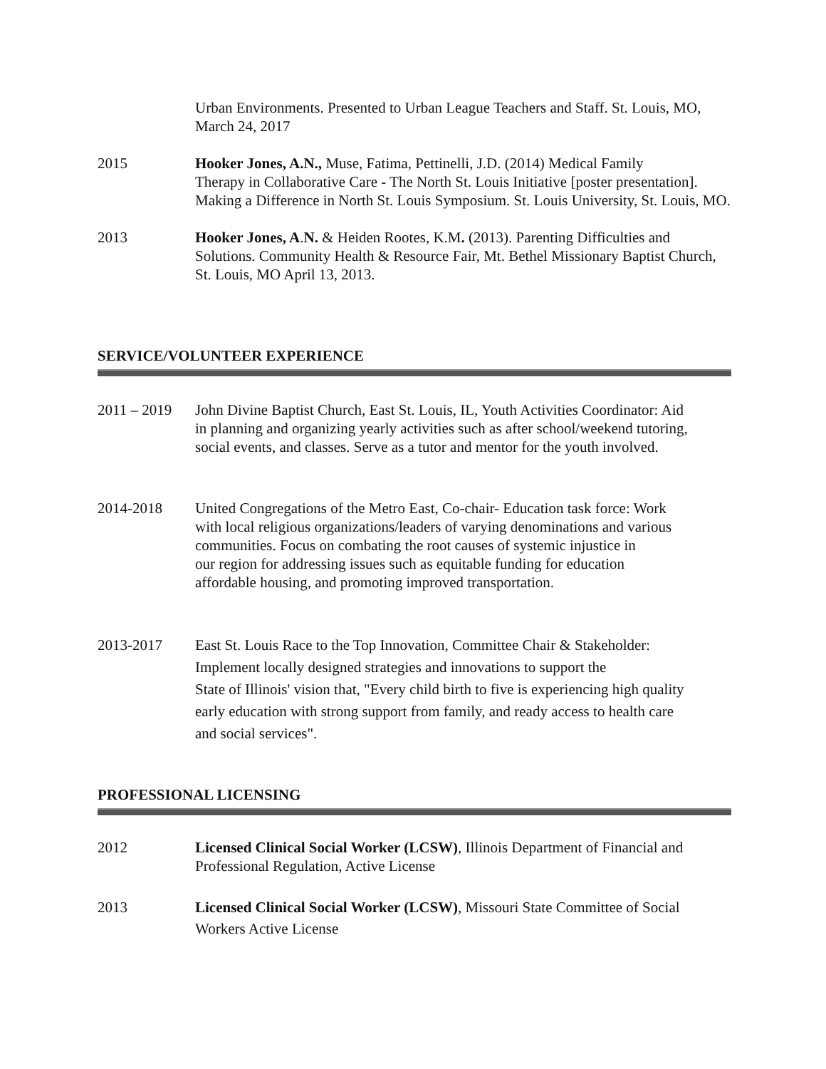Urban Environments. Presented to Urban League Teachers and Staff. St. Louis, MO,
March 24, 2017
2015 Hooker Jones, A.N., Muse, Fatima, Pettinelli, J.D. (2014) Medical Family
Therapy in Collaborative Care - The North St. Louis Initiative [poster presentation].
Making a Difference in North St. Louis Symposium. St. Louis University, St. Louis, MO.
2013 Hooker Jones, A.N. & Heiden Rootes, K.M. (2013). Parenting Difficulties and
Solutions. Community Health & Resource Fair, Mt. Bethel Missionary Baptist Church,
St. Louis, MO April 13, 2013.
SERVICE/VOLUNTEER EXPERIENCE
2011 – 2019
John Divine Baptist Church, East St. Louis, IL, Youth Activities Coordinator: Aid
in planning and organizing yearly activities such as after school/weekend tutoring,
social events, and classes. Serve as a tutor and mentor for the youth involved.
2014-2018 United Congregations of the Metro East, Co-chair- Education task force: Work
with local religious organizations/leaders of varying denominations and various
communities. Focus on combating the root causes of systemic injustice in
our region for addressing issues such as equitable funding for education
affordable housing, and promoting improved transportation.
2013-2017 East St. Louis Race to the Top Innovation, Committee Chair & Stakeholder:
Implement locally designed strategies and innovations to support the
State of Illinois' vision that, "Every child birth to five is experiencing high quality
early education with strong support from family, and ready access to health care
and social services".
PROFESSIONAL LICENSING
2012 Licensed Clinical Social Worker (LCSW), Illinois Department of Financial and
Professional Regulation, Active License
2013 Licensed Clinical Social Worker (LCSW), Missouri State Committee of Social
Workers Active License